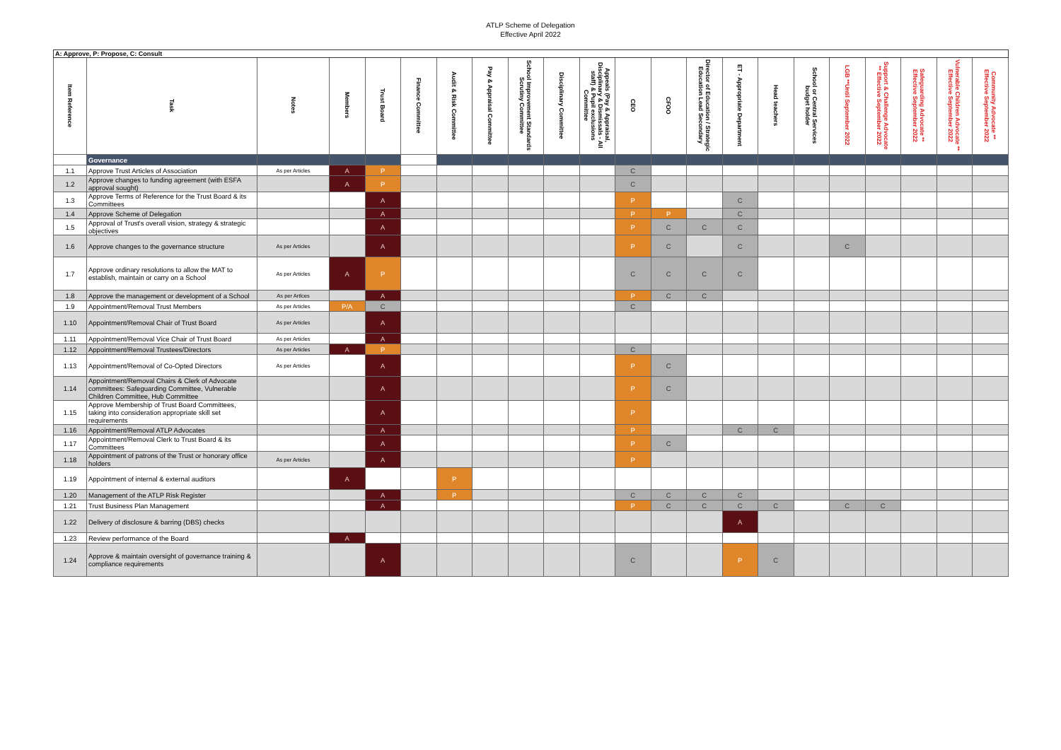ATLP Scheme of Delegation
Effective April 2022
| A: Approve, P: Propose, C: Consult | | | | | | | | | | | | | | | | | | | | | |
| --- | --- | --- | --- | --- | --- | --- | --- | --- | --- | --- | --- | --- | --- | --- | --- | --- | --- | --- | --- | --- | --- |
| Item Reference | Task | Notes | Members | Trust Board | Finance Committee | Audit & Risk Committee | Pay & Appraisal Committee | School Improvement Standards Scrutiny Committee | Disciplinary Committee | Appeals (Pay & Appraisal, Disciplinary & Dismissals - All staff) & Pupil exclusions Committee | CEO | CFOO | Director of Education / Strategic Education Lead Secondary | ET - Appropriate Department | Head teachers | School or Central Services budget holder | LGB **Until September 2022 | Support & Challenge Advocate ** Effective September 2022 | Safeguarding Advocate ** Effective September 2022 | Vulnerable Children Advocate ** Effective September 2022 | Community Advocate ** Effective September 2022 |
| | Governance | | | | | | | | | | | | | | | | | | | | |
| 1.1 | Approve Trust Articles of Association | As per Articles | A | P | | | | | | | C | | | | | | | | | | |
| 1.2 | Approve changes to funding agreement (with ESFA approval sought) | | A | P | | | | | | | C | | | | | | | | | | |
| 1.3 | Approve Terms of Reference for the Trust Board & its Committees | | | A | | | | | | | P | | | C | | | | | | | |
| 1.4 | Approve Scheme of Delegation | | | A | | | | | | | P | P | | C | | | | | | | |
| 1.5 | Approval of Trust's overall vision, strategy & strategic objectives | | | A | | | | | | | P | C | C | C | | | | | | | |
| 1.6 | Approve changes to the governance structure | As per Articles | | A | | | | | | | P | C | | C | | | C | | | | |
| 1.7 | Approve ordinary resolutions to allow the MAT to establish, maintain or carry on a School | As per Articles | A | P | | | | | | | C | C | C | C | | | | | | | |
| 1.8 | Approve the management or development of a School | As per Artlces | | A | | | | | | | P | C | C | | | | | | | | |
| 1.9 | Appointment/Removal Trust Members | As per Articles | P/A | C | | | | | | | C | | | | | | | | | | |
| 1.10 | Appointment/Removal Chair of Trust Board | As per Articles | | A | | | | | | | | | | | | | | | | | |
| 1.11 | Appointment/Removal Vice Chair of Trust Board | As per Articles | | A | | | | | | | | | | | | | | | | | |
| 1.12 | Appointment/Removal Trustees/Directors | As per Articles | A | P | | | | | | | C | | | | | | | | | | |
| 1.13 | Appointment/Removal of Co-Opted Directors | As per Articles | | A | | | | | | | P | C | | | | | | | | | |
| 1.14 | Appointment/Removal Chairs & Clerk of Advocate committees: Safeguarding Committee, Vulnerable Children Committee, Hub Committee | | | A | | | | | | | P | C | | | | | | | | | |
| 1.15 | Approve Membership of Trust Board Committees, taking into consideration appropriate skill set requirements | | | A | | | | | | | P | | | | | | | | | | |
| 1.16 | Appointment/Removal ATLP Advocates | | | A | | | | | | | P | | | C | C | | | | | | |
| 1.17 | Appointment/Removal Clerk to Trust Board & its Committees | | | A | | | | | | | P | C | | | | | | | | | |
| 1.18 | Appointment of patrons of the Trust or honorary office holders | As per Articles | | A | | | | | | | P | | | | | | | | | | |
| 1.19 | Appointment of internal & external auditors | | A | | | P | | | | | | | | | | | | | | | |
| 1.20 | Management of the ATLP Risk Register | | | A | | P | | | | | C | C | C | C | | | | | | | |
| 1.21 | Trust Business Plan Management | | | A | | | | | | | P | C | C | C | C | | C | C | | | |
| 1.22 | Delivery of disclosure & barring (DBS) checks | | | | | | | | | | | | | A | | | | | | | |
| 1.23 | Review performance of the Board | | A | | | | | | | | | | | | | | | | | | |
| 1.24 | Approve & maintain oversight of governance training & compliance requirements | | | A | | | | | | | C | | | P | C | | | | | | |